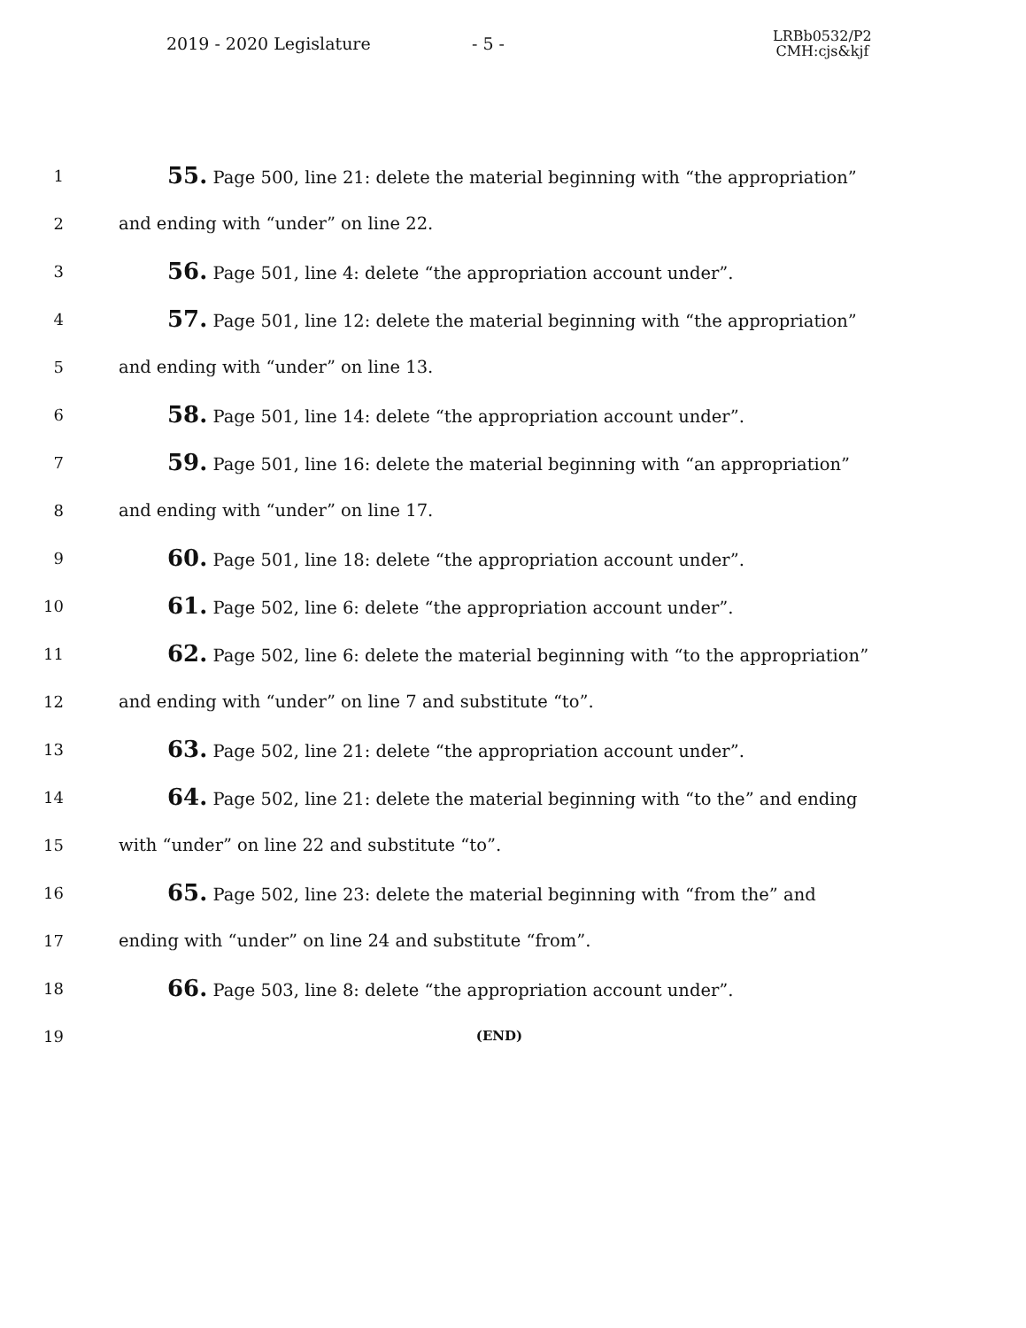2019 - 2020 Legislature - 5 -
LRBb0532/P2
CMH:cjs&kjf
1
55. Page 500, line 21: delete the material beginning with “the appropriation”
2 and ending with “under” on line 22.
3
56. Page 501, line 4: delete “the appropriation account under”.
4
57. Page 501, line 12: delete the material beginning with “the appropriation”
5 and ending with “under” on line 13.
6
58. Page 501, line 14: delete “the appropriation account under”.
7
59. Page 501, line 16: delete the material beginning with “an appropriation”
8 and ending with “under” on line 17.
9
60. Page 501, line 18: delete “the appropriation account under”.
10
61. Page 502, line 6: delete “the appropriation account under”.
11
62. Page 502, line 6: delete the material beginning with “to the appropriation”
12 and ending with “under” on line 7 and substitute “to”.
13
63. Page 502, line 21: delete “the appropriation account under”.
14
64. Page 502, line 21: delete the material beginning with “to the” and ending
15 with “under” on line 22 and substitute “to”.
16
65. Page 502, line 23: delete the material beginning with “from the” and
17 ending with “under” on line 24 and substitute “from”.
18
66. Page 503, line 8: delete “the appropriation account under”.
19
(END)